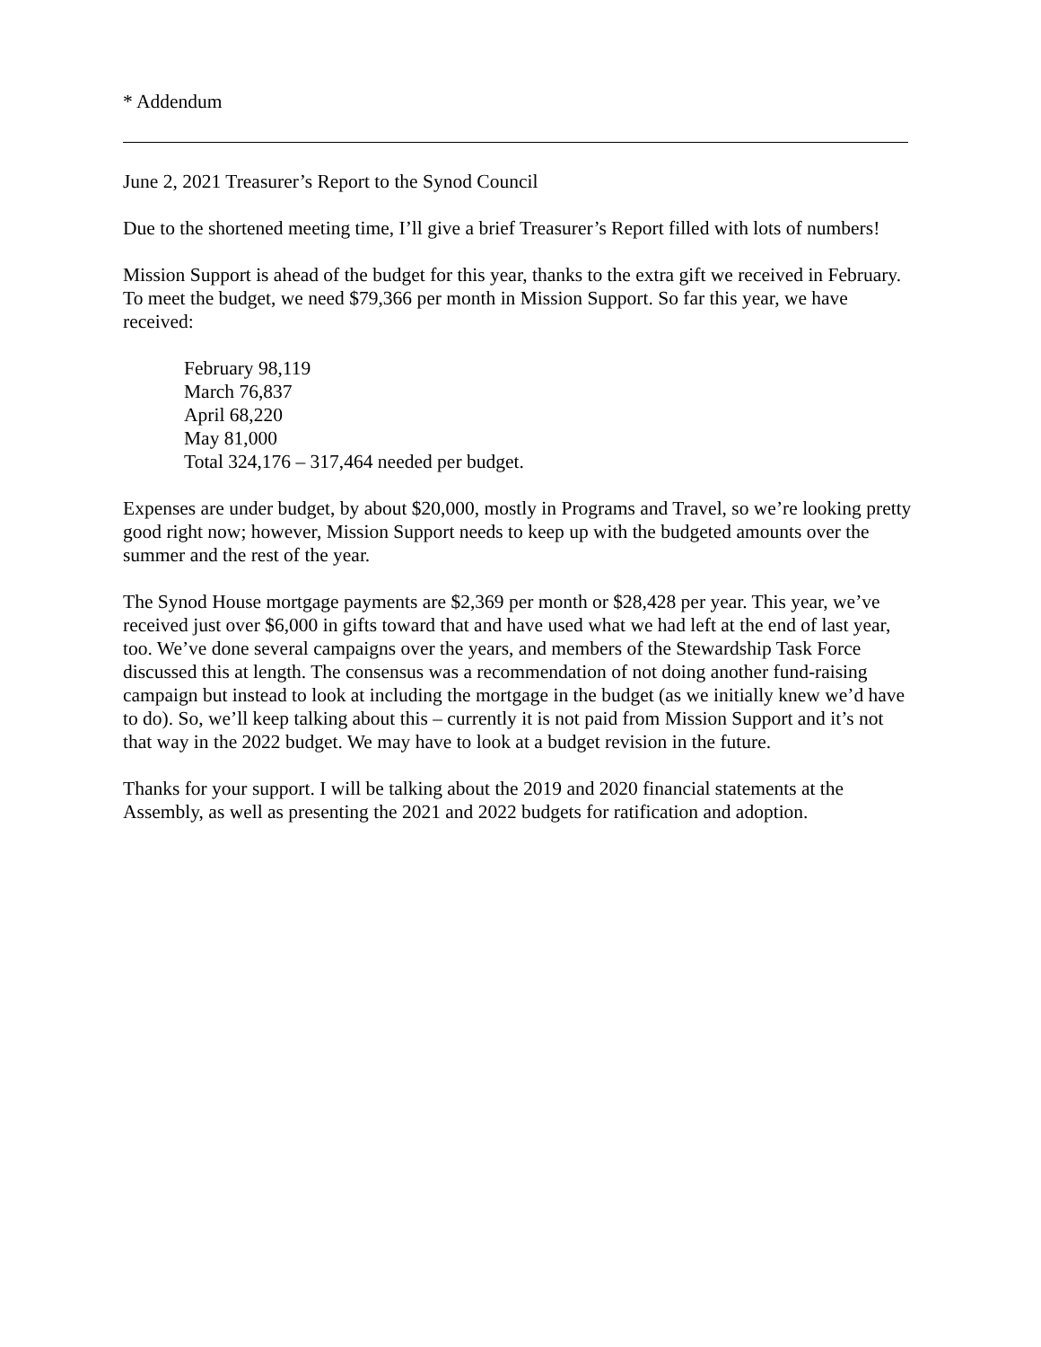* Addendum
June 2, 2021 Treasurer’s Report to the Synod Council
Due to the shortened meeting time, I’ll give a brief Treasurer’s Report filled with lots of numbers!
Mission Support is ahead of the budget for this year, thanks to the extra gift we received in February. To meet the budget, we need $79,366 per month in Mission Support. So far this year, we have received:
February 98,119
March 76,837
April 68,220
May 81,000
Total 324,176 – 317,464 needed per budget.
Expenses are under budget, by about $20,000, mostly in Programs and Travel, so we’re looking pretty good right now; however, Mission Support needs to keep up with the budgeted amounts over the summer and the rest of the year.
The Synod House mortgage payments are $2,369 per month or $28,428 per year. This year, we’ve received just over $6,000 in gifts toward that and have used what we had left at the end of last year, too. We’ve done several campaigns over the years, and members of the Stewardship Task Force discussed this at length. The consensus was a recommendation of not doing another fund-raising campaign but instead to look at including the mortgage in the budget (as we initially knew we’d have to do). So, we’ll keep talking about this – currently it is not paid from Mission Support and it’s not that way in the 2022 budget. We may have to look at a budget revision in the future.
Thanks for your support. I will be talking about the 2019 and 2020 financial statements at the Assembly, as well as presenting the 2021 and 2022 budgets for ratification and adoption.